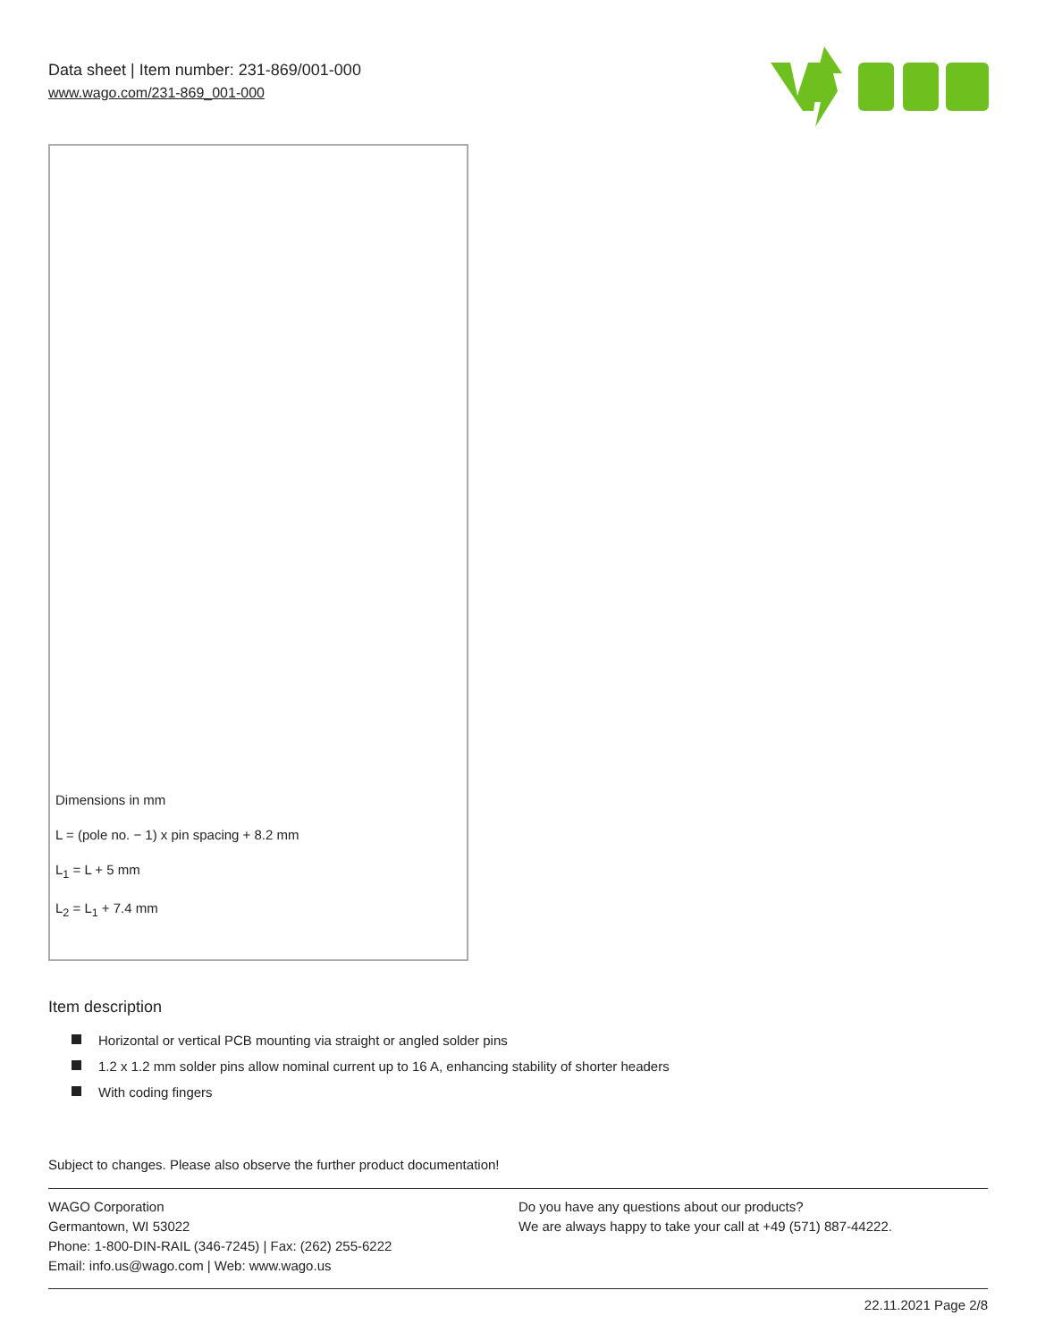Data sheet | Item number: 231-869/001-000
www.wago.com/231-869_001-000
Dimensions in mm
L = (pole no. − 1) x pin spacing + 8.2 mm
L<sub>1</sub> = L + 5 mm
L<sub>2</sub> = L<sub>1</sub> + 7.4 mm
Item description
Horizontal or vertical PCB mounting via straight or angled solder pins
1.2 x 1.2 mm solder pins allow nominal current up to 16 A, enhancing stability of shorter headers
With coding fingers
Subject to changes. Please also observe the further product documentation!
WAGO Corporation
Germantown, WI 53022
Phone: 1-800-DIN-RAIL (346-7245) | Fax: (262) 255-6222
Email: info.us@wago.com | Web: www.wago.us
Do you have any questions about our products?
We are always happy to take your call at +49 (571) 887-44222.
22.11.2021 Page 2/8